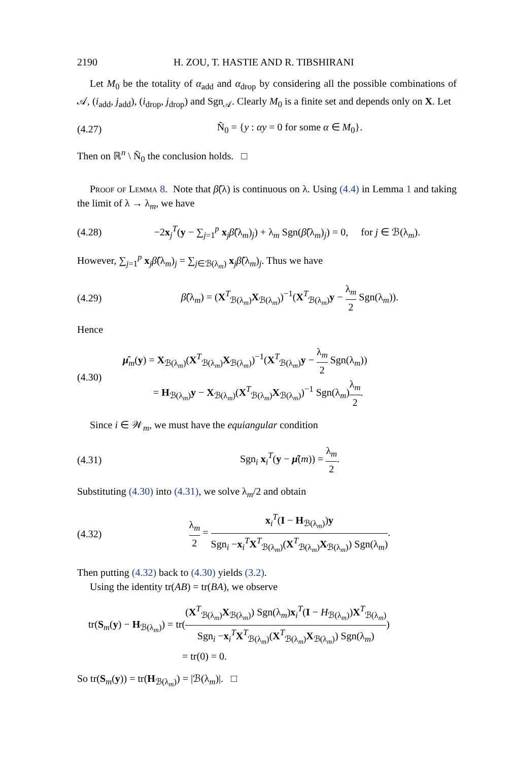2190 H. ZOU, T. HASTIE AND R. TIBSHIRANI
Let M<sub>0</sub> be the totality of α<sub>add</sub> and α<sub>drop</sub> by considering all the possible combinations of 𝒜, (i<sub>add</sub>, j<sub>add</sub>), (i<sub>drop</sub>, j<sub>drop</sub>) and Sgn<sub>𝒜</sub>. Clearly M<sub>0</sub> is a finite set and depends only on X. Let
(4.27) Ñ<sub>0</sub> = {y : αy = 0 for some α ∈ M<sub>0</sub>}.
Then on ℝ<sup>n</sup> \ Ñ<sub>0</sub> the conclusion holds. □
Proof of Lemma 8. Note that β̂(λ) is continuous on λ. Using (4.4) in Lemma 1 and taking the limit of λ → λ<sub>m</sub>, we have
(4.28) −2x<sub>j</sub><sup>T</sup>(y − ∑<sub>j=1</sub><sup>p</sup> x<sub>j</sub>β̂(λ<sub>m</sub>)<sub>j</sub>) + λ<sub>m</sub> Sgn(β̂(λ<sub>m</sub>)<sub>j</sub>) = 0, for j ∈ ℬ(λ<sub>m</sub>).
However, ∑<sub>j=1</sub><sup>p</sup> x<sub>j</sub>β̂(λ<sub>m</sub>)<sub>j</sub> = ∑<sub>j∈ℬ(λ<sub>m</sub>)</sub> x<sub>j</sub>β̂(λ<sub>m</sub>)<sub>j</sub>. Thus we have
(4.29) β̂(λ<sub>m</sub>) = (X<sup>T</sup><sub>ℬ(λ<sub>m</sub>)</sub>X<sub>ℬ(λ<sub>m</sub>)</sub>)<sup>−1</sup>(X<sup>T</sup><sub>ℬ(λ<sub>m</sub>)</sub>y − λ<sub>m</sub> 2 Sgn(λ<sub>m</sub>)).
Hence
(4.30)
μ̂<sub>m</sub>(y) = X<sub>ℬ(λ<sub>m</sub>)</sub>(X<sup>T</sup><sub>ℬ(λ<sub>m</sub>)</sub>X<sub>ℬ(λ<sub>m</sub>)</sub>)<sup>−1</sup>(X<sup>T</sup><sub>ℬ(λ<sub>m</sub>)</sub>y − λ<sub>m</sub> 2 Sgn(λ<sub>m</sub>))
= H<sub>ℬ(λ<sub>m</sub>)</sub>y − X<sub>ℬ(λ<sub>m</sub>)</sub>(X<sup>T</sup><sub>ℬ(λ<sub>m</sub>)</sub>X<sub>ℬ(λ<sub>m</sub>)</sub>)<sup>−1</sup> Sgn(λ<sub>m</sub>)λ<sub>m</sub> 2.
Since i ∈ 𝒲<sub>m</sub>, we must have the equiangular condition
(4.31) Sgn<sub>i</sub> x<sub>i</sub><sup>T</sup>(y − μ̂(m)) = λ<sub>m</sub> 2.
Substituting (4.30) into (4.31), we solve λ<sub>m</sub>/2 and obtain
(4.32) λ<sub>m</sub> 2 = x<sub>i</sub><sup>T</sup>(I − H<sub>ℬ(λ<sub>m</sub>)</sub>)y Sgn<sub>i</sub> −x<sub>i</sub><sup>T</sup>X<sup>T</sup><sub>ℬ(λ<sub>m</sub>)</sub>(X<sup>T</sup><sub>ℬ(λ<sub>m</sub>)</sub>X<sub>ℬ(λ<sub>m</sub>)</sub>) Sgn(λ<sub>m</sub>).
Then putting (4.32) back to (4.30) yields (3.2).
Using the identity tr(AB) = tr(BA), we observe
tr(S<sub>m</sub>(y) − H<sub>ℬ(λ<sub>m</sub>)</sub>) = tr((X<sup>T</sup><sub>ℬ(λ<sub>m</sub>)</sub>X<sub>ℬ(λ<sub>m</sub>)</sub>) Sgn(λ<sub>m</sub>)x<sub>i</sub><sup>T</sup>(I − H<sub>ℬ(λ<sub>m</sub>)</sub>)X<sup>T</sup><sub>ℬ(λ<sub>m</sub>)</sub> Sgn<sub>i</sub> −x<sub>i</sub><sup>T</sup>X<sup>T</sup><sub>ℬ(λ<sub>m</sub>)</sub>(X<sup>T</sup><sub>ℬ(λ<sub>m</sub>)</sub>X<sub>ℬ(λ<sub>m</sub>)</sub>) Sgn(λ<sub>m</sub>))
= tr(0) = 0.
So tr(S<sub>m</sub>(y)) = tr(H<sub>ℬ(λ<sub>m</sub>)</sub>) = |ℬ(λ<sub>m</sub>)|. □